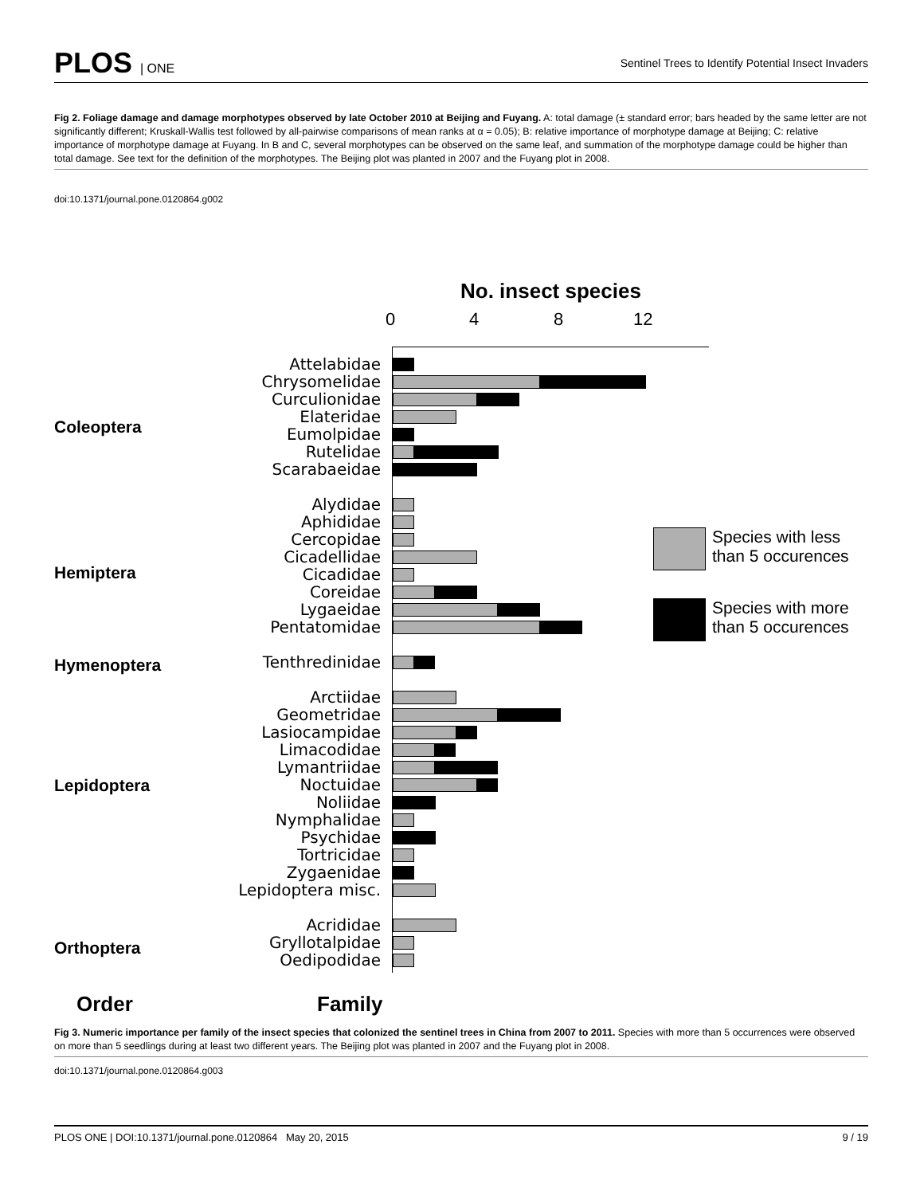PLOS | ONE
Sentinel Trees to Identify Potential Insect Invaders
Fig 2. Foliage damage and damage morphotypes observed by late October 2010 at Beijing and Fuyang. A: total damage (± standard error; bars headed by the same letter are not significantly different; Kruskall-Wallis test followed by all-pairwise comparisons of mean ranks at α = 0.05); B: relative importance of morphotype damage at Beijing; C: relative importance of morphotype damage at Fuyang. In B and C, several morphotypes can be observed on the same leaf, and summation of the morphotype damage could be higher than total damage. See text for the definition of the morphotypes. The Beijing plot was planted in 2007 and the Fuyang plot in 2008.
doi:10.1371/journal.pone.0120864.g002
No. insect species
0 4 8 12
Coleoptera
Hemiptera
Hymenoptera
Lepidoptera
Orthoptera
Species with less
than 5 occurences
Species with more
than 5 occurences
Attelabidae
Chrysomelidae
Curculionidae
Elateridae
Eumolpidae
Rutelidae
Scarabaeidae
Alydidae
Aphididae
Cercopidae
Cicadellidae
Cicadidae
Coreidae
Lygaeidae
Pentatomidae
Tenthredinidae
Arctiidae
Geometridae
Lasiocampidae
Limacodidae
Lymantriidae
Noctuidae
Noliidae
Nymphalidae
Psychidae
Tortricidae
Zygaenidae
Lepidoptera misc.
Acrididae
Gryllotalpidae
Oedipodidae
Order Family
Fig 3. Numeric importance per family of the insect species that colonized the sentinel trees in China from 2007 to 2011. Species with more than 5 occurrences were observed on more than 5 seedlings during at least two different years. The Beijing plot was planted in 2007 and the Fuyang plot in 2008.
doi:10.1371/journal.pone.0120864.g003
PLOS ONE | DOI:10.1371/journal.pone.0120864 May 20, 2015 9 / 19